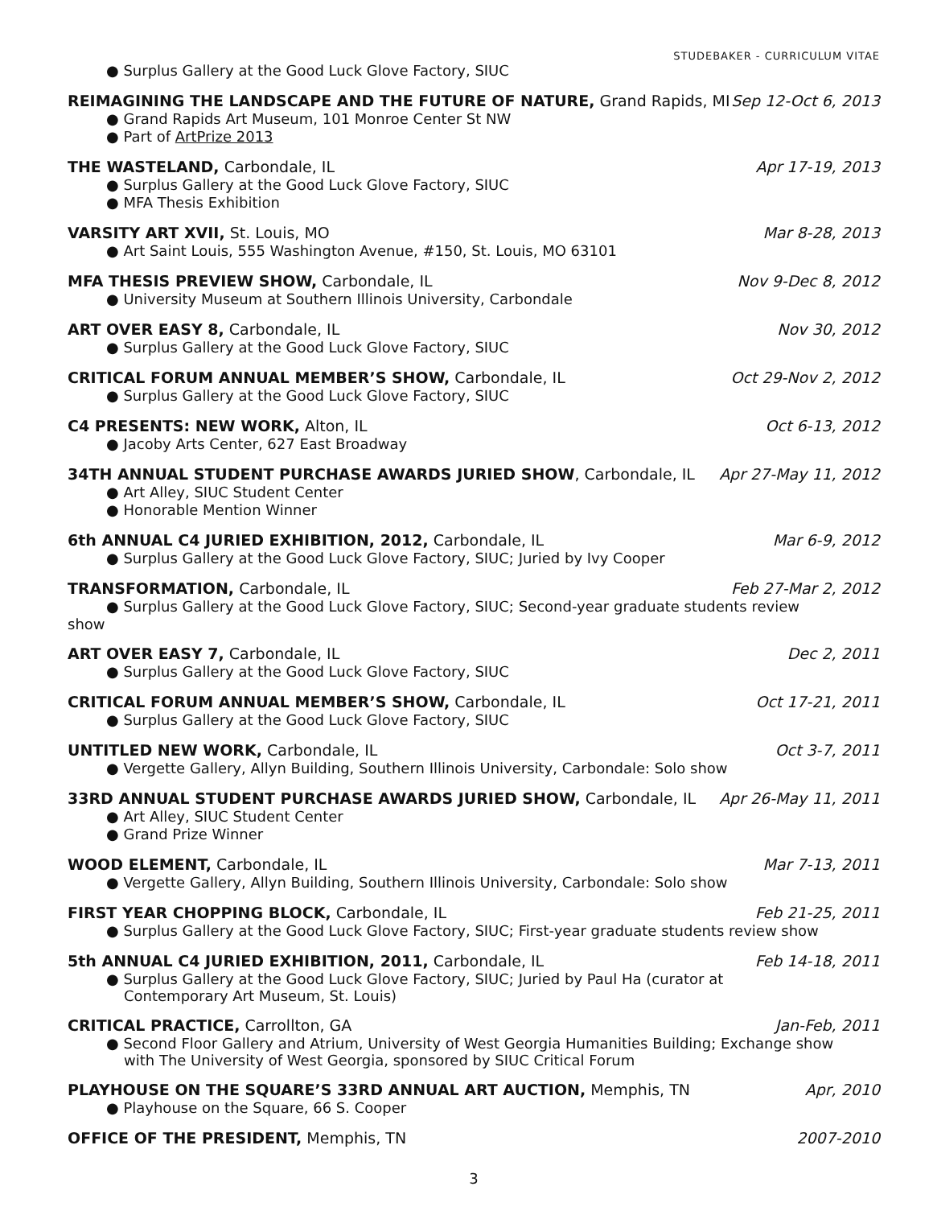STUDEBAKER - CURRICULUM VITAE
● Surplus Gallery at the Good Luck Glove Factory, SIUC
REIMAGINING THE LANDSCAPE AND THE FUTURE OF NATURE, Grand Rapids, MI Sep 12-Oct 6, 2013
● Grand Rapids Art Museum, 101 Monroe Center St NW
● Part of ArtPrize 2013
THE WASTELAND, Carbondale, IL Apr 17-19, 2013
● Surplus Gallery at the Good Luck Glove Factory, SIUC
● MFA Thesis Exhibition
VARSITY ART XVII, St. Louis, MO Mar 8-28, 2013
● Art Saint Louis, 555 Washington Avenue, #150, St. Louis, MO 63101
MFA THESIS PREVIEW SHOW, Carbondale, IL Nov 9-Dec 8, 2012
● University Museum at Southern Illinois University, Carbondale
ART OVER EASY 8, Carbondale, IL Nov 30, 2012
● Surplus Gallery at the Good Luck Glove Factory, SIUC
CRITICAL FORUM ANNUAL MEMBER’S SHOW, Carbondale, IL Oct 29-Nov 2, 2012
● Surplus Gallery at the Good Luck Glove Factory, SIUC
C4 PRESENTS: NEW WORK, Alton, IL Oct 6-13, 2012
● Jacoby Arts Center, 627 East Broadway
34TH ANNUAL STUDENT PURCHASE AWARDS JURIED SHOW, Carbondale, IL Apr 27-May 11, 2012
● Art Alley, SIUC Student Center
● Honorable Mention Winner
6th ANNUAL C4 JURIED EXHIBITION, 2012, Carbondale, IL Mar 6-9, 2012
● Surplus Gallery at the Good Luck Glove Factory, SIUC; Juried by Ivy Cooper
TRANSFORMATION, Carbondale, IL Feb 27-Mar 2, 2012
● Surplus Gallery at the Good Luck Glove Factory, SIUC; Second-year graduate students review
show
ART OVER EASY 7, Carbondale, IL Dec 2, 2011
● Surplus Gallery at the Good Luck Glove Factory, SIUC
CRITICAL FORUM ANNUAL MEMBER’S SHOW, Carbondale, IL Oct 17-21, 2011
● Surplus Gallery at the Good Luck Glove Factory, SIUC
UNTITLED NEW WORK, Carbondale, IL Oct 3-7, 2011
● Vergette Gallery, Allyn Building, Southern Illinois University, Carbondale: Solo show
33RD ANNUAL STUDENT PURCHASE AWARDS JURIED SHOW, Carbondale, IL Apr 26-May 11, 2011
● Art Alley, SIUC Student Center
● Grand Prize Winner
WOOD ELEMENT, Carbondale, IL Mar 7-13, 2011
● Vergette Gallery, Allyn Building, Southern Illinois University, Carbondale: Solo show
FIRST YEAR CHOPPING BLOCK, Carbondale, IL Feb 21-25, 2011
● Surplus Gallery at the Good Luck Glove Factory, SIUC; First-year graduate students review show
5th ANNUAL C4 JURIED EXHIBITION, 2011, Carbondale, IL Feb 14-18, 2011
● Surplus Gallery at the Good Luck Glove Factory, SIUC; Juried by Paul Ha (curator at
Contemporary Art Museum, St. Louis)
CRITICAL PRACTICE, Carrollton, GA Jan-Feb, 2011
● Second Floor Gallery and Atrium, University of West Georgia Humanities Building; Exchange show
with The University of West Georgia, sponsored by SIUC Critical Forum
PLAYHOUSE ON THE SQUARE’S 33RD ANNUAL ART AUCTION, Memphis, TN Apr, 2010
● Playhouse on the Square, 66 S. Cooper
OFFICE OF THE PRESIDENT, Memphis, TN 2007-2010
3